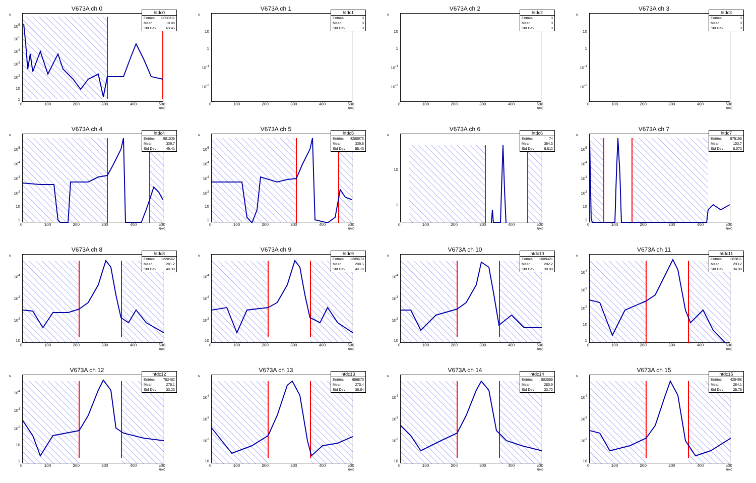V673A ch 0
N
10<sup>6</sup>
10<sup>5</sup>
10<sup>4</sup>
10<sup>3</sup>
10<sup>2</sup>
10
1
htdc0
Entries 8650311
Mean 10.89
Std Dev 63.45
0 100 200 300 400 500
t(ns)
V673A ch 1
N
10
1
10<sup>-1</sup>
10<sup>-2</sup>
htdc1
Entries 0
Mean 0
Std Dev 0
0 100 200 300 400 500
t(ns)
V673A ch 2
N
10
1
10<sup>-1</sup>
10<sup>-2</sup>
htdc2
Entries 0
Mean 0
Std Dev 0
0 100 200 300 400 500
t(ns)
V673A ch 3
N
10
1
10<sup>-1</sup>
10<sup>-2</sup>
htdc3
Entries 0
Mean 0
Std Dev 0
0 100 200 300 400 500
t(ns)
V673A ch 4
N
10<sup>5</sup>
10<sup>4</sup>
10<sup>3</sup>
10<sup>2</sup>
10
1
htdc4
Entries 981035
Mean 339.7
Std Dev 49.41
0 100 200 300 400 500
t(ns)
V673A ch 5
N
10<sup>5</sup>
10<sup>4</sup>
10<sup>3</sup>
10<sup>2</sup>
10
1
htdc5
Entries 4288973
Mean 339.6
Std Dev 55.43
0 100 200 300 400 500
t(ns)
V673A ch 6
N
10
1
htdc6
Entries 74
Mean 364.3
Std Dev 6.612
0 100 200 300 400 500
t(ns)
V673A ch 7
N
10<sup>5</sup>
10<sup>4</sup>
10<sup>3</sup>
10<sup>2</sup>
10
1
htdc7
Entries 575155
Mean 103.7
Std Dev 8.073
0 100 200 300 400 500
t(ns)
V673A ch 8
N
10<sup>4</sup>
10<sup>3</sup>
10<sup>2</sup>
10
htdc8
Entries 1228562
Mean 281.2
Std Dev 40.38
0 100 200 300 400 500
t(ns)
V673A ch 9
N
10<sup>4</sup>
10<sup>3</sup>
10<sup>2</sup>
10
htdc9
Entries 1209670
Mean 288.5
Std Dev 40.79
0 100 200 300 400 500
t(ns)
V673A ch 10
N
10<sup>4</sup>
10<sup>3</sup>
10<sup>2</sup>
10
htdc10
Entries 1009421
Mean 282.2
Std Dev 38.88
0 100 200 300 400 500
t(ns)
V673A ch 11
N
10<sup>4</sup>
10<sup>3</sup>
10<sup>2</sup>
10
1
htdc11
Entries 583811
Mean 293.2
Std Dev 34.98
0 100 200 300 400 500
t(ns)
V673A ch 12
N
10<sup>4</sup>
10<sup>3</sup>
10<sup>2</sup>
10
1
htdc12
Entries 782452
Mean 275.1
Std Dev 33.23
0 100 200 300 400 500
t(ns)
V673A ch 13
N
10<sup>4</sup>
10<sup>3</sup>
10<sup>2</sup>
10
htdc13
Entries 656870
Mean 270.4
Std Dev 36.64
0 100 200 300 400 500
t(ns)
V673A ch 14
N
10<sup>4</sup>
10<sup>3</sup>
10<sup>2</sup>
10
htdc14
Entries 502555
Mean 280.9
Std Dev 33.72
0 100 200 300 400 500
t(ns)
V673A ch 15
N
10<sup>4</sup>
10<sup>3</sup>
10<sup>2</sup>
10
htdc15
Entries 428498
Mean 284.1
Std Dev 35.75
0 100 200 300 400 500
t(ns)